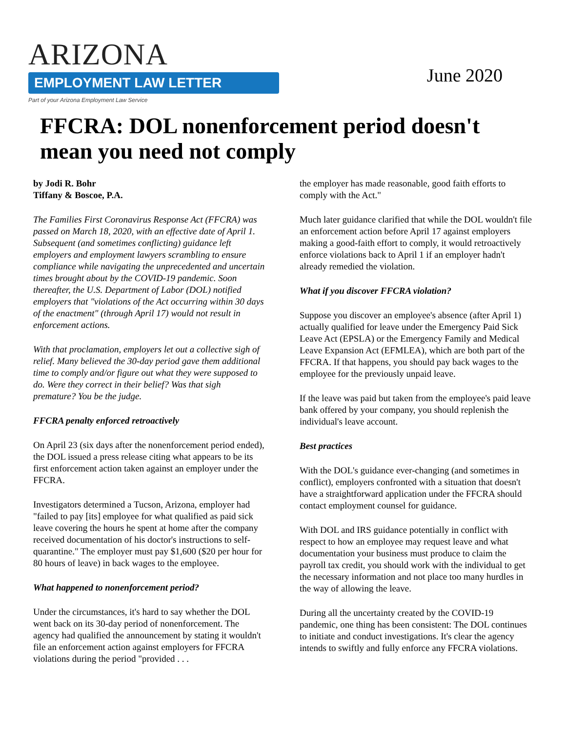ARIZONA
EMPLOYMENT LAW LETTER
Part of your Arizona Employment Law Service
June 2020
FFCRA: DOL nonenforcement period doesn't mean you need not comply
by Jodi R. Bohr
Tiffany & Boscoe, P.A.
The Families First Coronavirus Response Act (FFCRA) was passed on March 18, 2020, with an effective date of April 1. Subsequent (and sometimes conflicting) guidance left employers and employment lawyers scrambling to ensure compliance while navigating the unprecedented and uncertain times brought about by the COVID-19 pandemic. Soon thereafter, the U.S. Department of Labor (DOL) notified employers that "violations of the Act occurring within 30 days of the enactment" (through April 17) would not result in enforcement actions.
With that proclamation, employers let out a collective sigh of relief. Many believed the 30-day period gave them additional time to comply and/or figure out what they were supposed to do. Were they correct in their belief? Was that sigh premature? You be the judge.
FFCRA penalty enforced retroactively
On April 23 (six days after the nonenforcement period ended), the DOL issued a press release citing what appears to be its first enforcement action taken against an employer under the FFCRA.
Investigators determined a Tucson, Arizona, employer had "failed to pay [its] employee for what qualified as paid sick leave covering the hours he spent at home after the company received documentation of his doctor's instructions to self-quarantine." The employer must pay $1,600 ($20 per hour for 80 hours of leave) in back wages to the employee.
What happened to nonenforcement period?
Under the circumstances, it's hard to say whether the DOL went back on its 30-day period of nonenforcement. The agency had qualified the announcement by stating it wouldn't file an enforcement action against employers for FFCRA violations during the period "provided . . .
the employer has made reasonable, good faith efforts to comply with the Act."
Much later guidance clarified that while the DOL wouldn't file an enforcement action before April 17 against employers making a good-faith effort to comply, it would retroactively enforce violations back to April 1 if an employer hadn't already remedied the violation.
What if you discover FFCRA violation?
Suppose you discover an employee's absence (after April 1) actually qualified for leave under the Emergency Paid Sick Leave Act (EPSLA) or the Emergency Family and Medical Leave Expansion Act (EFMLEA), which are both part of the FFCRA. If that happens, you should pay back wages to the employee for the previously unpaid leave.
If the leave was paid but taken from the employee's paid leave bank offered by your company, you should replenish the individual's leave account.
Best practices
With the DOL's guidance ever-changing (and sometimes in conflict), employers confronted with a situation that doesn't have a straightforward application under the FFCRA should contact employment counsel for guidance.
With DOL and IRS guidance potentially in conflict with respect to how an employee may request leave and what documentation your business must produce to claim the payroll tax credit, you should work with the individual to get the necessary information and not place too many hurdles in the way of allowing the leave.
During all the uncertainty created by the COVID-19 pandemic, one thing has been consistent: The DOL continues to initiate and conduct investigations. It's clear the agency intends to swiftly and fully enforce any FFCRA violations.